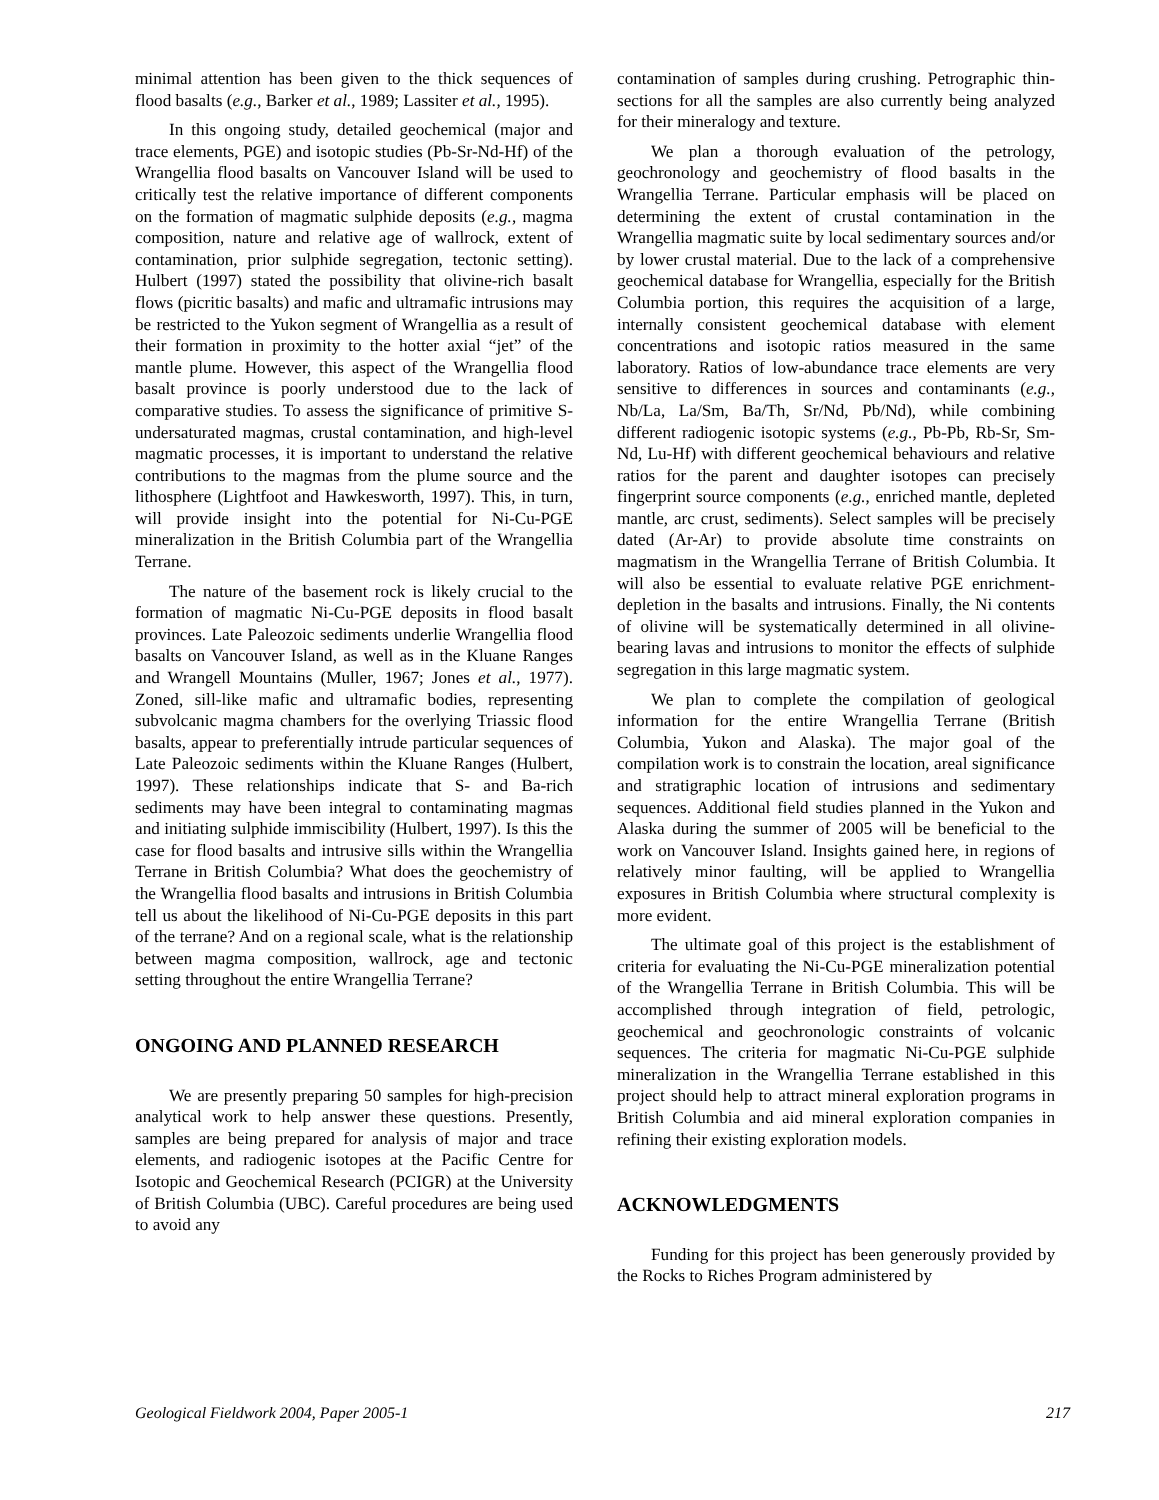minimal attention has been given to the thick sequences of flood basalts (e.g., Barker et al., 1989; Lassiter et al., 1995).
In this ongoing study, detailed geochemical (major and trace elements, PGE) and isotopic studies (Pb-Sr-Nd-Hf) of the Wrangellia flood basalts on Vancouver Island will be used to critically test the relative importance of different components on the formation of magmatic sulphide deposits (e.g., magma composition, nature and relative age of wallrock, extent of contamination, prior sulphide segregation, tectonic setting). Hulbert (1997) stated the possibility that olivine-rich basalt flows (picritic basalts) and mafic and ultramafic intrusions may be restricted to the Yukon segment of Wrangellia as a result of their formation in proximity to the hotter axial “jet” of the mantle plume. However, this aspect of the Wrangellia flood basalt province is poorly understood due to the lack of comparative studies. To assess the significance of primitive S-undersaturated magmas, crustal contamination, and high-level magmatic processes, it is important to understand the relative contributions to the magmas from the plume source and the lithosphere (Lightfoot and Hawkesworth, 1997). This, in turn, will provide insight into the potential for Ni-Cu-PGE mineralization in the British Columbia part of the Wrangellia Terrane.
The nature of the basement rock is likely crucial to the formation of magmatic Ni-Cu-PGE deposits in flood basalt provinces. Late Paleozoic sediments underlie Wrangellia flood basalts on Vancouver Island, as well as in the Kluane Ranges and Wrangell Mountains (Muller, 1967; Jones et al., 1977). Zoned, sill-like mafic and ultramafic bodies, representing subvolcanic magma chambers for the overlying Triassic flood basalts, appear to preferentially intrude particular sequences of Late Paleozoic sediments within the Kluane Ranges (Hulbert, 1997). These relationships indicate that S- and Ba-rich sediments may have been integral to contaminating magmas and initiating sulphide immiscibility (Hulbert, 1997). Is this the case for flood basalts and intrusive sills within the Wrangellia Terrane in British Columbia? What does the geochemistry of the Wrangellia flood basalts and intrusions in British Columbia tell us about the likelihood of Ni-Cu-PGE deposits in this part of the terrane? And on a regional scale, what is the relationship between magma composition, wallrock, age and tectonic setting throughout the entire Wrangellia Terrane?
ONGOING AND PLANNED RESEARCH
We are presently preparing 50 samples for high-precision analytical work to help answer these questions. Presently, samples are being prepared for analysis of major and trace elements, and radiogenic isotopes at the Pacific Centre for Isotopic and Geochemical Research (PCIGR) at the University of British Columbia (UBC). Careful procedures are being used to avoid any
contamination of samples during crushing. Petrographic thin-sections for all the samples are also currently being analyzed for their mineralogy and texture.
We plan a thorough evaluation of the petrology, geochronology and geochemistry of flood basalts in the Wrangellia Terrane. Particular emphasis will be placed on determining the extent of crustal contamination in the Wrangellia magmatic suite by local sedimentary sources and/or by lower crustal material. Due to the lack of a comprehensive geochemical database for Wrangellia, especially for the British Columbia portion, this requires the acquisition of a large, internally consistent geochemical database with element concentrations and isotopic ratios measured in the same laboratory. Ratios of low-abundance trace elements are very sensitive to differences in sources and contaminants (e.g., Nb/La, La/Sm, Ba/Th, Sr/Nd, Pb/Nd), while combining different radiogenic isotopic systems (e.g., Pb-Pb, Rb-Sr, Sm-Nd, Lu-Hf) with different geochemical behaviours and relative ratios for the parent and daughter isotopes can precisely fingerprint source components (e.g., enriched mantle, depleted mantle, arc crust, sediments). Select samples will be precisely dated (Ar-Ar) to provide absolute time constraints on magmatism in the Wrangellia Terrane of British Columbia. It will also be essential to evaluate relative PGE enrichment-depletion in the basalts and intrusions. Finally, the Ni contents of olivine will be systematically determined in all olivine-bearing lavas and intrusions to monitor the effects of sulphide segregation in this large magmatic system.
We plan to complete the compilation of geological information for the entire Wrangellia Terrane (British Columbia, Yukon and Alaska). The major goal of the compilation work is to constrain the location, areal significance and stratigraphic location of intrusions and sedimentary sequences. Additional field studies planned in the Yukon and Alaska during the summer of 2005 will be beneficial to the work on Vancouver Island. Insights gained here, in regions of relatively minor faulting, will be applied to Wrangellia exposures in British Columbia where structural complexity is more evident.
The ultimate goal of this project is the establishment of criteria for evaluating the Ni-Cu-PGE mineralization potential of the Wrangellia Terrane in British Columbia. This will be accomplished through integration of field, petrologic, geochemical and geochronologic constraints of volcanic sequences. The criteria for magmatic Ni-Cu-PGE sulphide mineralization in the Wrangellia Terrane established in this project should help to attract mineral exploration programs in British Columbia and aid mineral exploration companies in refining their existing exploration models.
ACKNOWLEDGMENTS
Funding for this project has been generously provided by the Rocks to Riches Program administered by
Geological Fieldwork 2004, Paper 2005-1 217